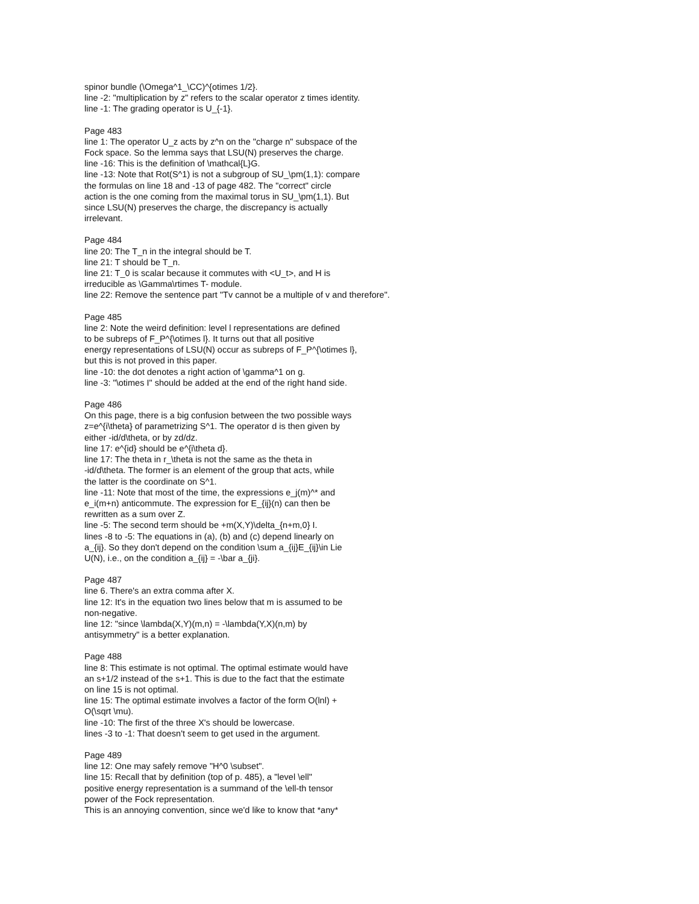spinor bundle (\Omega^1_\CC)^{otimes 1/2}.
line -2: "multiplication by z" refers to the scalar operator z times identity.
line -1: The grading operator is U_{-1}.
Page 483
line 1: The operator U_z acts by z^n on the "charge n" subspace of the
Fock space. So the lemma says that LSU(N) preserves the charge.
line -16: This is the definition of \mathcal{L}G.
line -13: Note that Rot(S^1) is not a subgroup of SU_\pm(1,1): compare
the formulas on line 18 and -13 of page 482. The "correct" circle
action is the one coming from the maximal torus in SU_\pm(1,1). But
since LSU(N) preserves the charge, the discrepancy is actually
irrelevant.
Page 484
line 20: The T_n in the integral should be T.
line 21: T should be T_n.
line 21: T_0 is scalar because it commutes with <U_t>, and H is
irreducible as \Gamma\rtimes T- module.
line 22: Remove the sentence part "Tv cannot be a multiple of v and therefore".
Page 485
line 2: Note the weird definition: level l representations are defined
to be subreps of F_P^{\otimes l}. It turns out that all positive
energy representations of LSU(N) occur as subreps of F_P^{\otimes l},
but this is not proved in this paper.
line -10: the dot denotes a right action of \gamma^1 on g.
line -3: "\otimes I" should be added at the end of the right hand side.
Page 486
On this page, there is a big confusion between the two possible ways
z=e^{i\theta} of parametrizing S^1. The operator d is then given by
either -id/d\theta, or by zd/dz.
line 17: e^{id} should be e^{i\theta d}.
line 17: The theta in r_\theta is not the same as the theta in
-id/d\theta. The former is an element of the group that acts, while
the latter is the coordinate on S^1.
line -11: Note that most of the time, the expressions e_j(m)^* and
e_i(m+n) anticommute. The expression for E_{ij}(n) can then be
rewritten as a sum over Z.
line -5: The second term should be +m(X,Y)\delta_{n+m,0} I.
lines -8 to -5: The equations in (a), (b) and (c) depend linearly on
a_{ij}. So they don't depend on the condition \sum a_{ij}E_{ij}\in Lie
U(N), i.e., on the condition a_{ij} = -\bar a_{ji}.
Page 487
line 6. There's an extra comma after X.
line 12: It's in the equation two lines below that m is assumed to be
non-negative.
line 12: "since \lambda(X,Y)(m,n) = -\lambda(Y,X)(n,m) by
antisymmetry" is a better explanation.
Page 488
line 8: This estimate is not optimal. The optimal estimate would have
an s+1/2 instead of the s+1. This is due to the fact that the estimate
on line 15 is not optimal.
line 15: The optimal estimate involves a factor of the form O(lnl) +
O(\sqrt \mu).
line -10: The first of the three X's should be lowercase.
lines -3 to -1: That doesn't seem to get used in the argument.
Page 489
line 12: One may safely remove "H^0 \subset".
line 15: Recall that by definition (top of p. 485), a "level \ell"
positive energy representation is a summand of the \ell-th tensor
power of the Fock representation.
This is an annoying convention, since we'd like to know that *any*